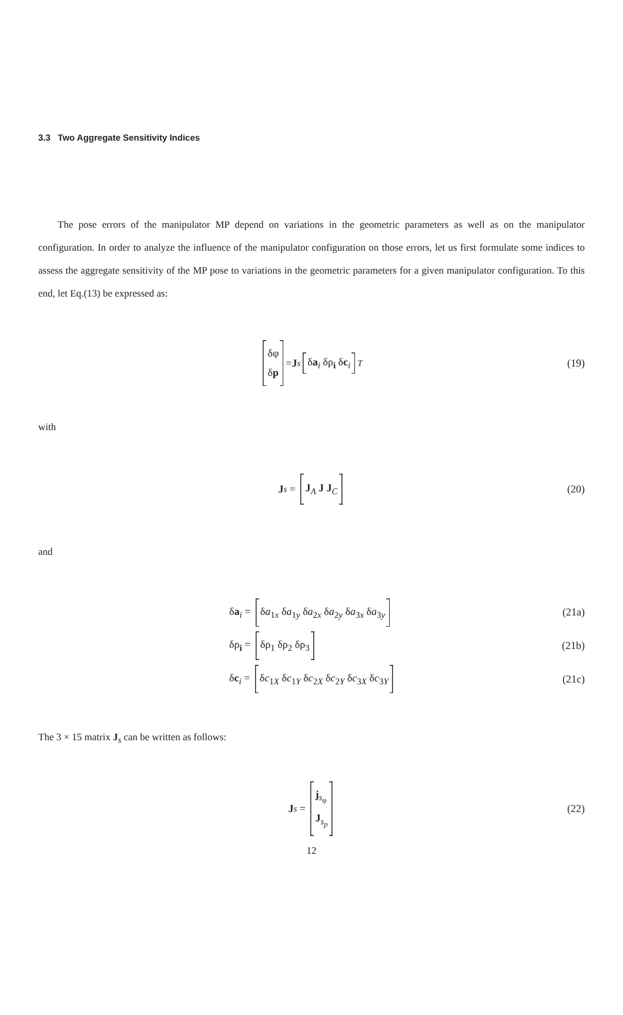3.3 Two Aggregate Sensitivity Indices
The pose errors of the manipulator MP depend on variations in the geometric parameters as well as on the manipulator configuration. In order to analyze the influence of the manipulator configuration on those errors, let us first formulate some indices to assess the aggregate sensitivity of the MP pose to variations in the geometric parameters for a given manipulator configuration. To this end, let Eq.(13) be expressed as:
δφ
δp
= J<sub>s</sub> δa<sub>i</sub> δρ<sub>i</sub> δc<sub>i</sub><sup>T</sup> (19)
with
J<sub>s</sub> = J<sub>A</sub> J J<sub>C</sub> (20)
and
δa<sub>i</sub> = δa<sub>1x</sub> δa<sub>1y</sub> δa<sub>2x</sub> δa<sub>2y</sub> δa<sub>3x</sub> δa<sub>3y</sub> (21a)
δρ<sub>i</sub> = δρ<sub>1</sub> δρ<sub>2</sub> δρ<sub>3</sub> (21b)
δc<sub>i</sub> = δc<sub>1X</sub> δc<sub>1Y</sub> δc<sub>2X</sub> δc<sub>2Y</sub> δc<sub>3X</sub> δc<sub>3Y</sub> (21c)
The 3 × 15 matrix J<sub>s</sub> can be written as follows:
J<sub>s</sub> =
j<sub>s<sub>φ</sub></sub>
J<sub>s<sub>p</sub></sub>
(22)
12